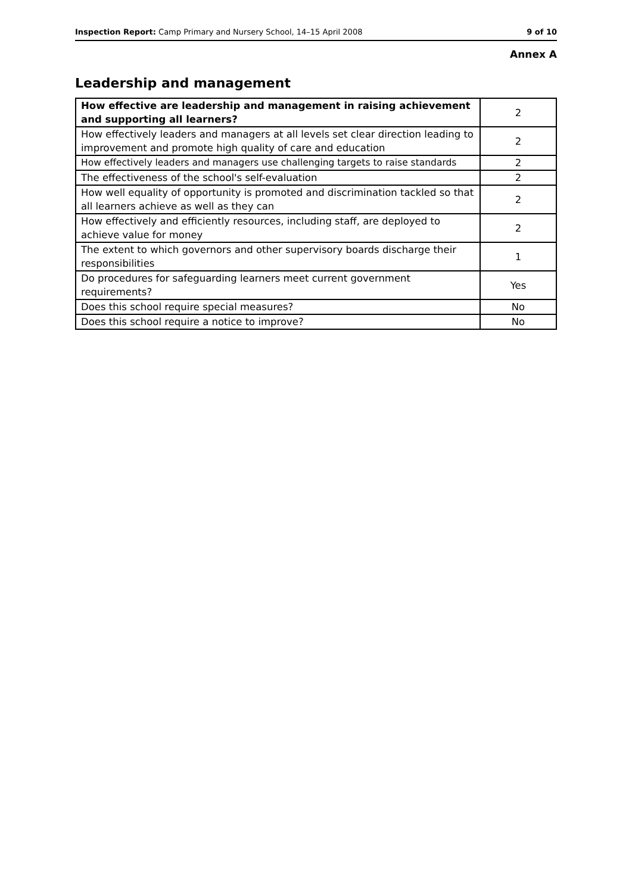Inspection Report: Camp Primary and Nursery School, 14–15 April 2008 9 of 10
Annex A
Leadership and management
| How effective are leadership and management in raising achievement and supporting all learners? | 2 |
| How effectively leaders and managers at all levels set clear direction leading to improvement and promote high quality of care and education | 2 |
| How effectively leaders and managers use challenging targets to raise standards | 2 |
| The effectiveness of the school's self-evaluation | 2 |
| How well equality of opportunity is promoted and discrimination tackled so that all learners achieve as well as they can | 2 |
| How effectively and efficiently resources, including staff, are deployed to achieve value for money | 2 |
| The extent to which governors and other supervisory boards discharge their responsibilities | 1 |
| Do procedures for safeguarding learners meet current government requirements? | Yes |
| Does this school require special measures? | No |
| Does this school require a notice to improve? | No |